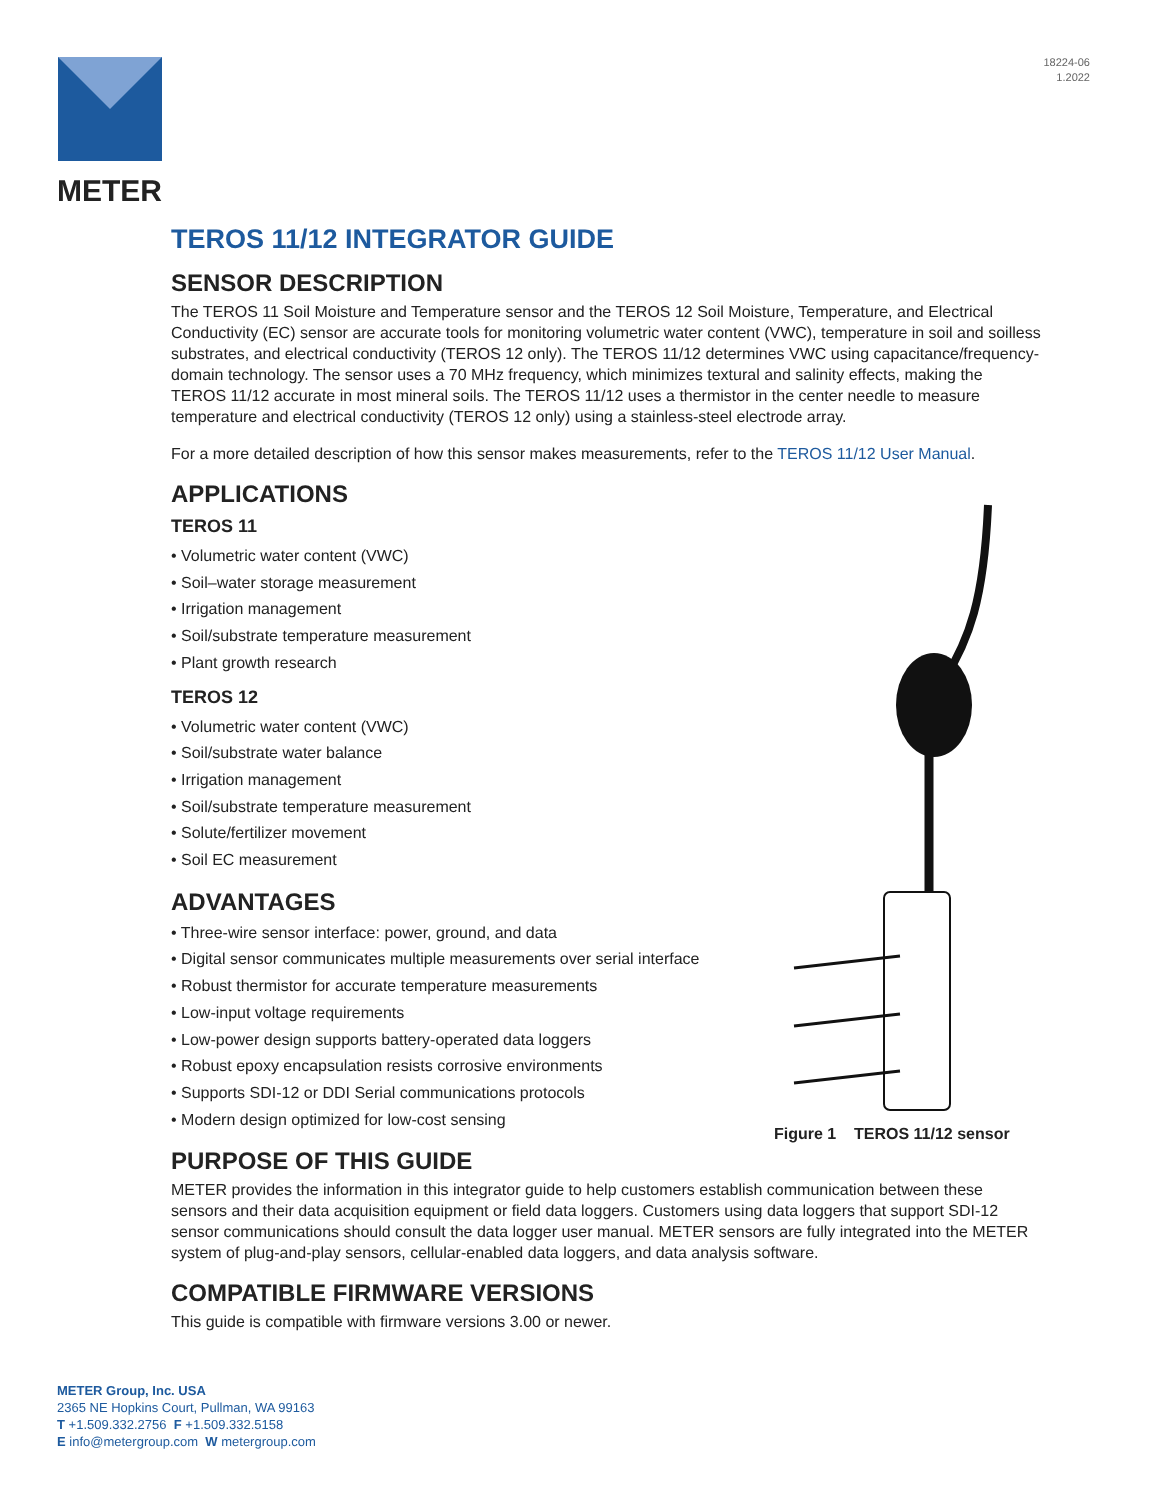18224-06
1.2022
METER
TEROS 11/12 INTEGRATOR GUIDE
SENSOR DESCRIPTION
The TEROS 11 Soil Moisture and Temperature sensor and the TEROS 12 Soil Moisture, Temperature, and Electrical Conductivity (EC) sensor are accurate tools for monitoring volumetric water content (VWC), temperature in soil and soilless substrates, and electrical conductivity (TEROS 12 only). The TEROS 11/12 determines VWC using capacitance/frequency-domain technology. The sensor uses a 70 MHz frequency, which minimizes textural and salinity effects, making the TEROS 11/12 accurate in most mineral soils. The TEROS 11/12 uses a thermistor in the center needle to measure temperature and electrical conductivity (TEROS 12 only) using a stainless-steel electrode array.
For a more detailed description of how this sensor makes measurements, refer to the TEROS 11/12 User Manual.
APPLICATIONS
TEROS 11
• Volumetric water content (VWC)
• Soil–water storage measurement
• Irrigation management
• Soil/substrate temperature measurement
• Plant growth research
TEROS 12
• Volumetric water content (VWC)
• Soil/substrate water balance
• Irrigation management
• Soil/substrate temperature measurement
• Solute/fertilizer movement
• Soil EC measurement
ADVANTAGES
• Three-wire sensor interface: power, ground, and data
• Digital sensor communicates multiple measurements over serial interface
• Robust thermistor for accurate temperature measurements
• Low-input voltage requirements
• Low-power design supports battery-operated data loggers
• Robust epoxy encapsulation resists corrosive environments
• Supports SDI-12 or DDI Serial communications protocols
• Modern design optimized for low-cost sensing
PURPOSE OF THIS GUIDE
METER provides the information in this integrator guide to help customers establish communication between these sensors and their data acquisition equipment or field data loggers. Customers using data loggers that support SDI-12 sensor communications should consult the data logger user manual. METER sensors are fully integrated into the METER system of plug-and-play sensors, cellular-enabled data loggers, and data analysis software.
COMPATIBLE FIRMWARE VERSIONS
This guide is compatible with firmware versions 3.00 or newer.
Figure 1 TEROS 11/12 sensor
METER Group, Inc. USA
2365 NE Hopkins Court, Pullman, WA 99163
T +1.509.332.2756 F +1.509.332.5158
E info@metergroup.com W metergroup.com